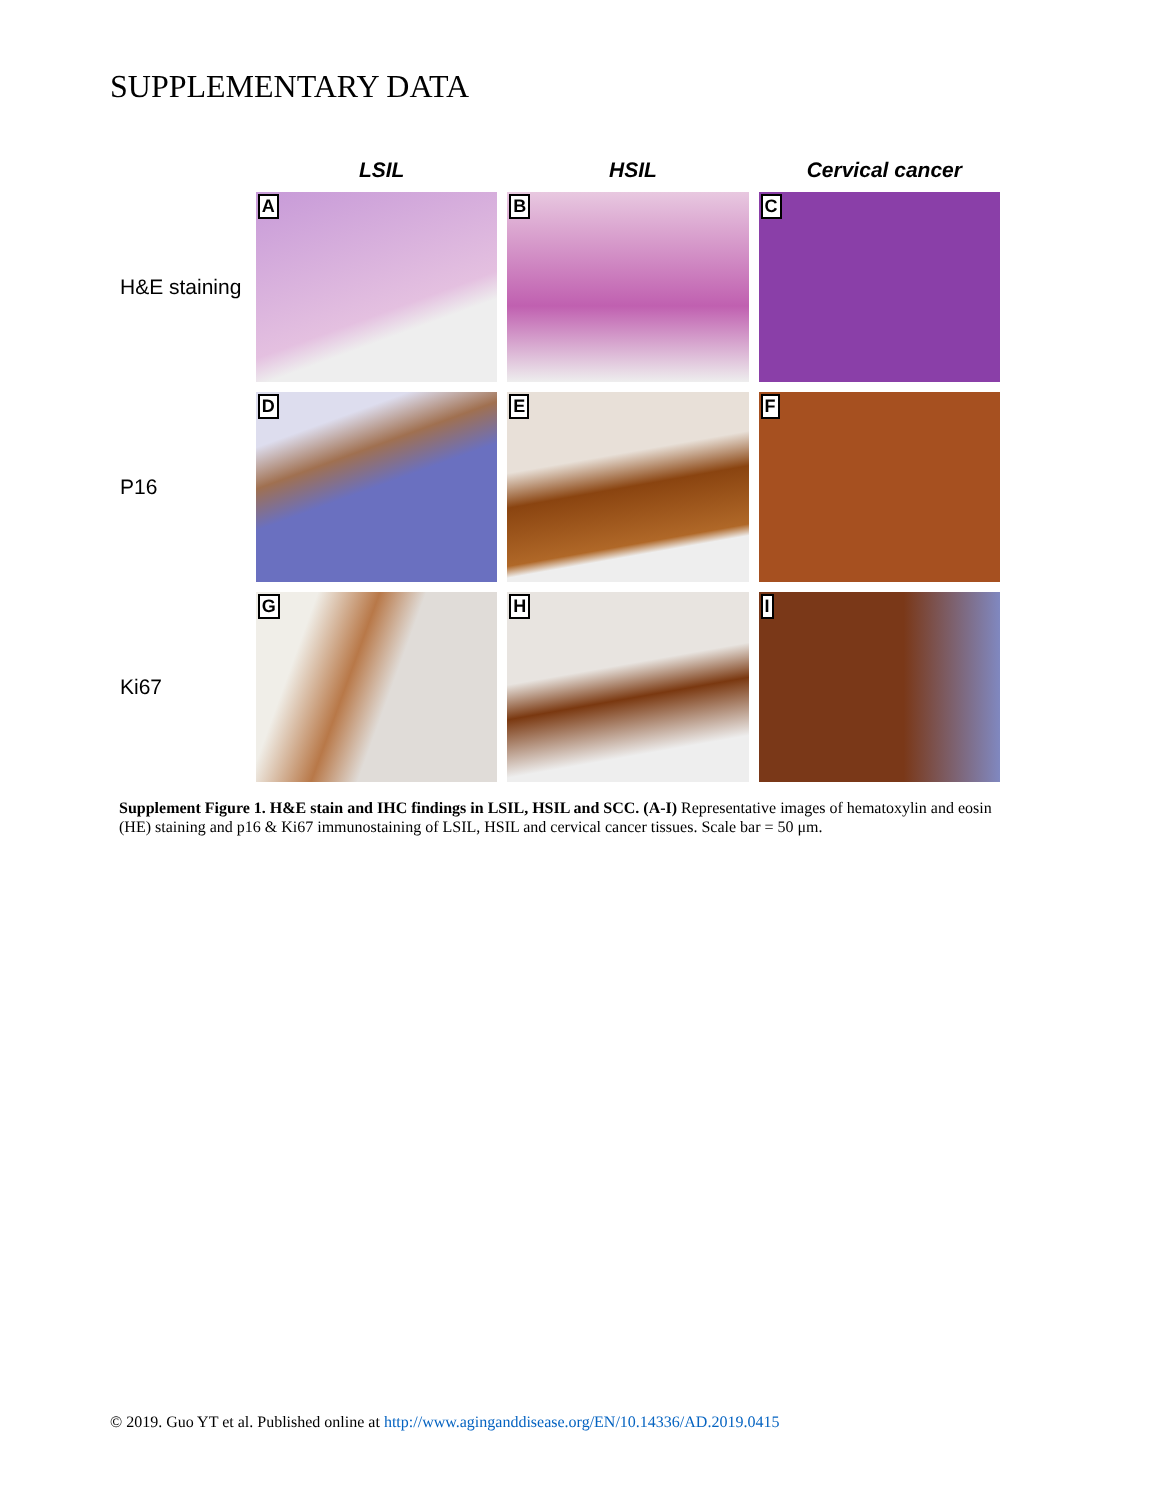SUPPLEMENTARY DATA
LSIL HSIL Cervical cancer
H&E staining
A
B
C
P16
D
E
F
Ki67
G
H
I
Supplement Figure 1. H&E stain and IHC findings in LSIL, HSIL and SCC. (A-I) Representative images of hematoxylin and eosin (HE) staining and p16 & Ki67 immunostaining of LSIL, HSIL and cervical cancer tissues. Scale bar = 50 μm.
© 2019. Guo YT et al. Published online at http://www.aginganddisease.org/EN/10.14336/AD.2019.0415